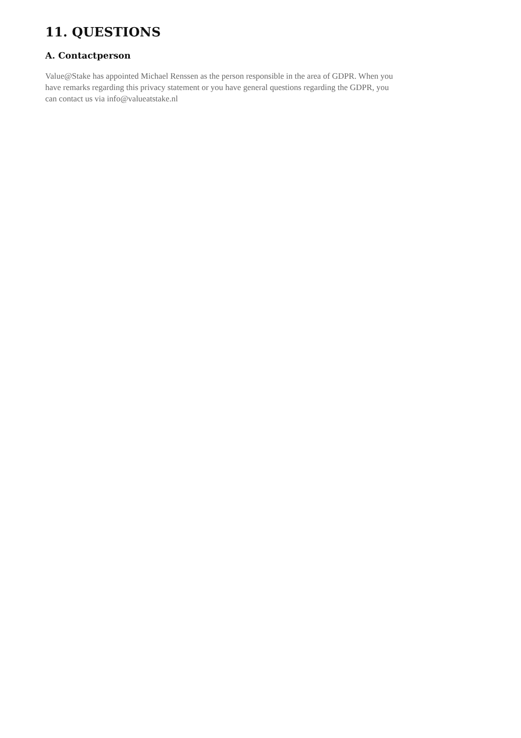11. QUESTIONS
A. Contactperson
Value@Stake has appointed Michael Renssen as the person responsible in the area of GDPR. When you have remarks regarding this privacy statement or you have general questions regarding the GDPR, you can contact us via info@valueatstake.nl